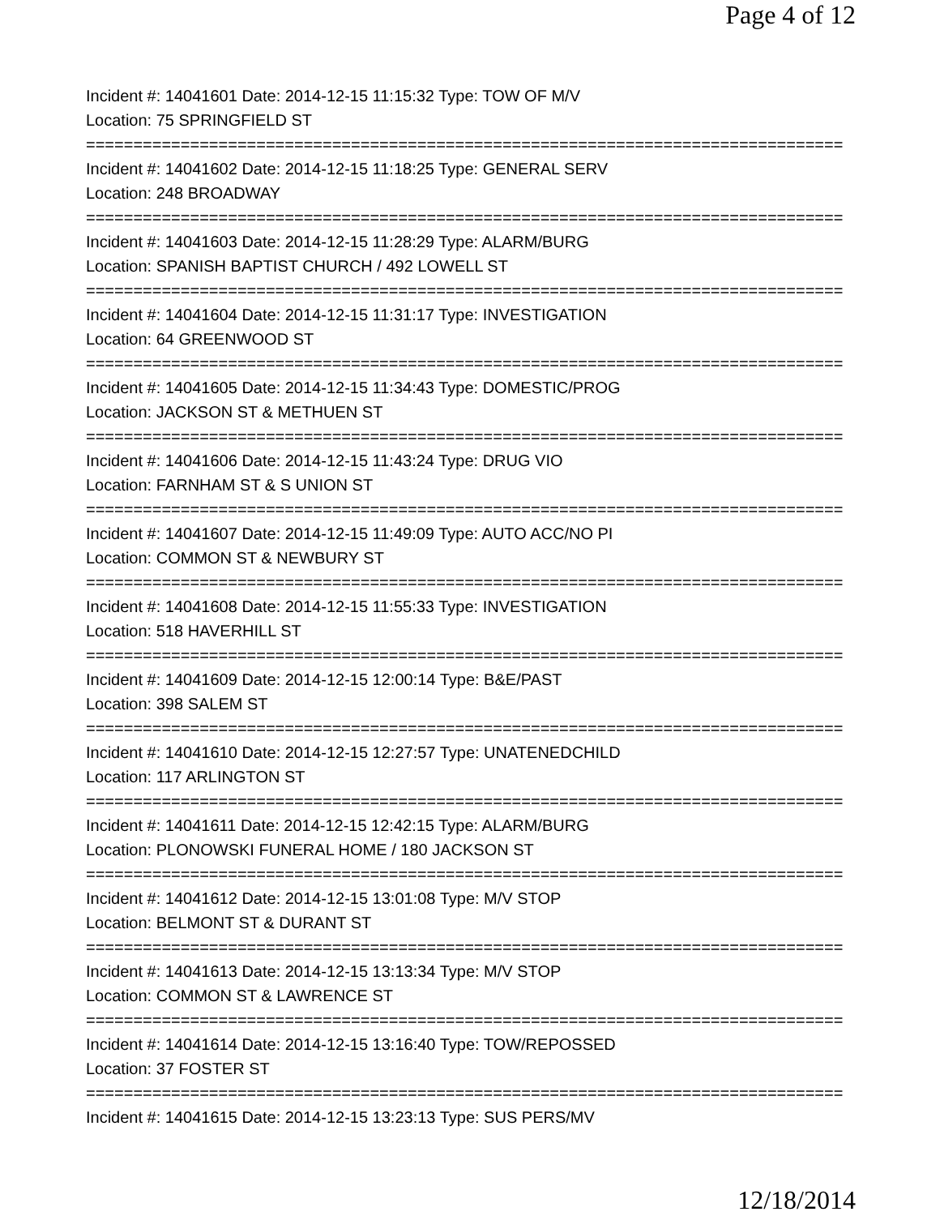Page 4 of 12
Incident #: 14041601 Date: 2014-12-15 11:15:32 Type: TOW OF M/V
Location: 75 SPRINGFIELD ST
================================================================================
Incident #: 14041602 Date: 2014-12-15 11:18:25 Type: GENERAL SERV
Location: 248 BROADWAY
================================================================================
Incident #: 14041603 Date: 2014-12-15 11:28:29 Type: ALARM/BURG
Location: SPANISH BAPTIST CHURCH / 492 LOWELL ST
================================================================================
Incident #: 14041604 Date: 2014-12-15 11:31:17 Type: INVESTIGATION
Location: 64 GREENWOOD ST
================================================================================
Incident #: 14041605 Date: 2014-12-15 11:34:43 Type: DOMESTIC/PROG
Location: JACKSON ST & METHUEN ST
================================================================================
Incident #: 14041606 Date: 2014-12-15 11:43:24 Type: DRUG VIO
Location: FARNHAM ST & S UNION ST
================================================================================
Incident #: 14041607 Date: 2014-12-15 11:49:09 Type: AUTO ACC/NO PI
Location: COMMON ST & NEWBURY ST
================================================================================
Incident #: 14041608 Date: 2014-12-15 11:55:33 Type: INVESTIGATION
Location: 518 HAVERHILL ST
================================================================================
Incident #: 14041609 Date: 2014-12-15 12:00:14 Type: B&E/PAST
Location: 398 SALEM ST
================================================================================
Incident #: 14041610 Date: 2014-12-15 12:27:57 Type: UNATENEDCHILD
Location: 117 ARLINGTON ST
================================================================================
Incident #: 14041611 Date: 2014-12-15 12:42:15 Type: ALARM/BURG
Location: PLONOWSKI FUNERAL HOME / 180 JACKSON ST
================================================================================
Incident #: 14041612 Date: 2014-12-15 13:01:08 Type: M/V STOP
Location: BELMONT ST & DURANT ST
================================================================================
Incident #: 14041613 Date: 2014-12-15 13:13:34 Type: M/V STOP
Location: COMMON ST & LAWRENCE ST
================================================================================
Incident #: 14041614 Date: 2014-12-15 13:16:40 Type: TOW/REPOSSED
Location: 37 FOSTER ST
================================================================================
Incident #: 14041615 Date: 2014-12-15 13:23:13 Type: SUS PERS/MV
12/18/2014